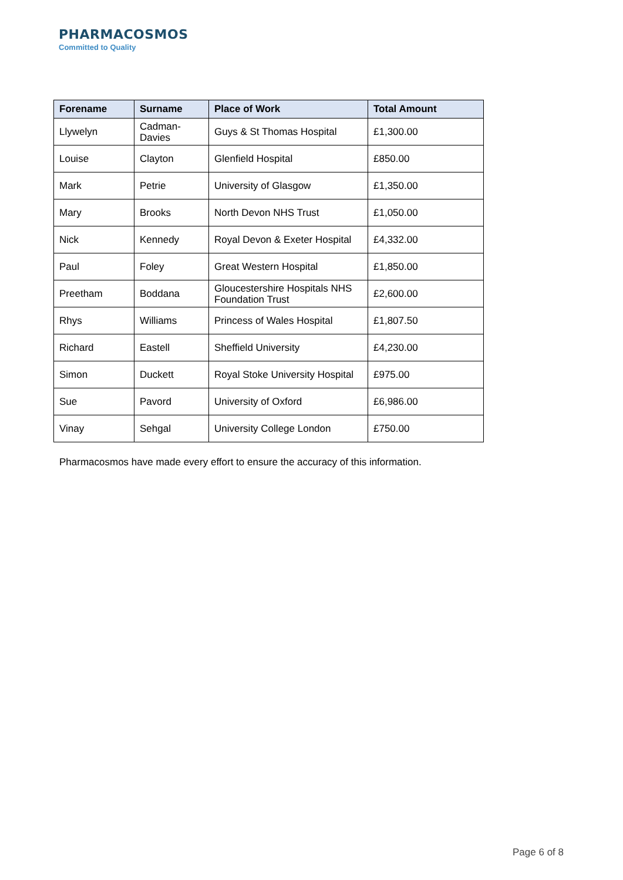PHARMACOSMOS
Committed to Quality
| Forename | Surname | Place of Work | Total Amount |
| --- | --- | --- | --- |
| Llywelyn | Cadman- Davies | Guys & St Thomas Hospital | £1,300.00 |
| Louise | Clayton | Glenfield Hospital | £850.00 |
| Mark | Petrie | University of Glasgow | £1,350.00 |
| Mary | Brooks | North Devon NHS Trust | £1,050.00 |
| Nick | Kennedy | Royal Devon & Exeter Hospital | £4,332.00 |
| Paul | Foley | Great Western Hospital | £1,850.00 |
| Preetham | Boddana | Gloucestershire Hospitals NHS Foundation Trust | £2,600.00 |
| Rhys | Williams | Princess of Wales Hospital | £1,807.50 |
| Richard | Eastell | Sheffield University | £4,230.00 |
| Simon | Duckett | Royal Stoke University Hospital | £975.00 |
| Sue | Pavord | University of Oxford | £6,986.00 |
| Vinay | Sehgal | University College London | £750.00 |
Pharmacosmos have made every effort to ensure the accuracy of this information.
Page 6 of 8